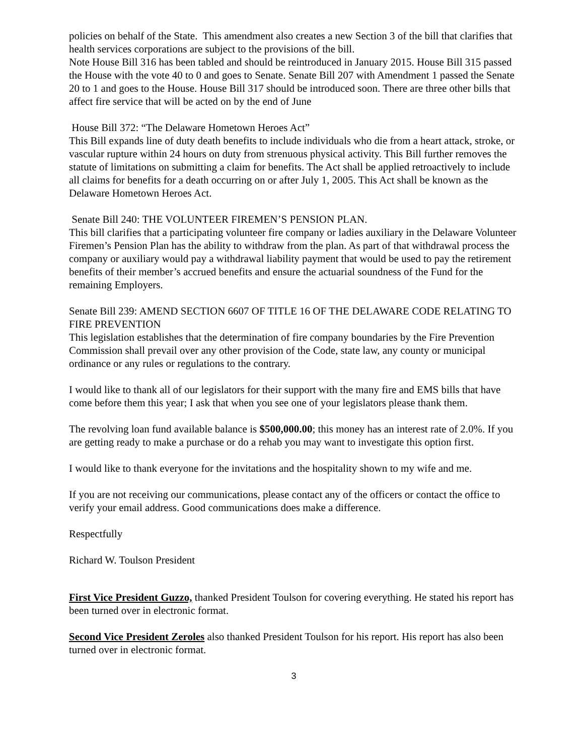policies on behalf of the State. This amendment also creates a new Section 3 of the bill that clarifies that health services corporations are subject to the provisions of the bill.
Note House Bill 316 has been tabled and should be reintroduced in January 2015. House Bill 315 passed the House with the vote 40 to 0 and goes to Senate. Senate Bill 207 with Amendment 1 passed the Senate 20 to 1 and goes to the House. House Bill 317 should be introduced soon. There are three other bills that affect fire service that will be acted on by the end of June
House Bill 372: “The Delaware Hometown Heroes Act”
This Bill expands line of duty death benefits to include individuals who die from a heart attack, stroke, or vascular rupture within 24 hours on duty from strenuous physical activity. This Bill further removes the statute of limitations on submitting a claim for benefits. The Act shall be applied retroactively to include all claims for benefits for a death occurring on or after July 1, 2005. This Act shall be known as the Delaware Hometown Heroes Act.
Senate Bill 240: THE VOLUNTEER FIREMEN’S PENSION PLAN.
This bill clarifies that a participating volunteer fire company or ladies auxiliary in the Delaware Volunteer Firemen’s Pension Plan has the ability to withdraw from the plan. As part of that withdrawal process the company or auxiliary would pay a withdrawal liability payment that would be used to pay the retirement benefits of their member’s accrued benefits and ensure the actuarial soundness of the Fund for the remaining Employers.
Senate Bill 239: AMEND SECTION 6607 OF TITLE 16 OF THE DELAWARE CODE RELATING TO FIRE PREVENTION
This legislation establishes that the determination of fire company boundaries by the Fire Prevention Commission shall prevail over any other provision of the Code, state law, any county or municipal ordinance or any rules or regulations to the contrary.
I would like to thank all of our legislators for their support with the many fire and EMS bills that have come before them this year; I ask that when you see one of your legislators please thank them.
The revolving loan fund available balance is $500,000.00; this money has an interest rate of 2.0%. If you are getting ready to make a purchase or do a rehab you may want to investigate this option first.
I would like to thank everyone for the invitations and the hospitality shown to my wife and me.
If you are not receiving our communications, please contact any of the officers or contact the office to verify your email address. Good communications does make a difference.
Respectfully
Richard W. Toulson President
First Vice President Guzzo, thanked President Toulson for covering everything. He stated his report has been turned over in electronic format.
Second Vice President Zeroles also thanked President Toulson for his report. His report has also been turned over in electronic format.
3